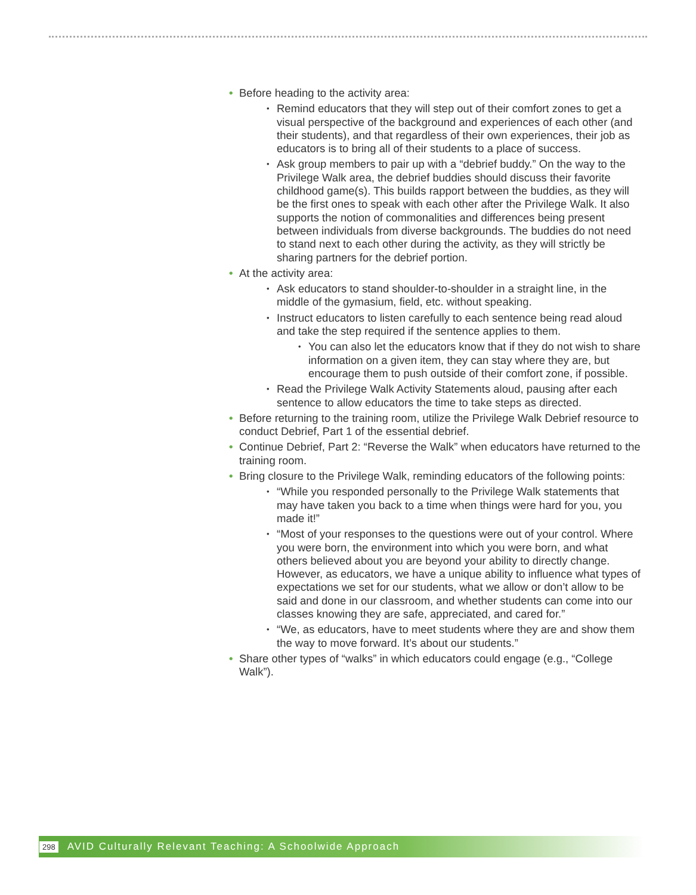• Before heading to the activity area:
• Remind educators that they will step out of their comfort zones to get a visual perspective of the background and experiences of each other (and their students), and that regardless of their own experiences, their job as educators is to bring all of their students to a place of success.
• Ask group members to pair up with a “debrief buddy.” On the way to the Privilege Walk area, the debrief buddies should discuss their favorite childhood game(s). This builds rapport between the buddies, as they will be the first ones to speak with each other after the Privilege Walk. It also supports the notion of commonalities and differences being present between individuals from diverse backgrounds. The buddies do not need to stand next to each other during the activity, as they will strictly be sharing partners for the debrief portion.
• At the activity area:
• Ask educators to stand shoulder-to-shoulder in a straight line, in the middle of the gymasium, field, etc. without speaking.
• Instruct educators to listen carefully to each sentence being read aloud and take the step required if the sentence applies to them.
• You can also let the educators know that if they do not wish to share information on a given item, they can stay where they are, but encourage them to push outside of their comfort zone, if possible.
• Read the Privilege Walk Activity Statements aloud, pausing after each sentence to allow educators the time to take steps as directed.
• Before returning to the training room, utilize the Privilege Walk Debrief resource to conduct Debrief, Part 1 of the essential debrief.
• Continue Debrief, Part 2: “Reverse the Walk” when educators have returned to the training room.
• Bring closure to the Privilege Walk, reminding educators of the following points:
• “While you responded personally to the Privilege Walk statements that may have taken you back to a time when things were hard for you, you made it!”
• “Most of your responses to the questions were out of your control. Where you were born, the environment into which you were born, and what others believed about you are beyond your ability to directly change. However, as educators, we have a unique ability to influence what types of expectations we set for our students, what we allow or don’t allow to be said and done in our classroom, and whether students can come into our classes knowing they are safe, appreciated, and cared for.”
• “We, as educators, have to meet students where they are and show them the way to move forward. It’s about our students.”
• Share other types of “walks” in which educators could engage (e.g., “College Walk”).
298 AVID Culturally Relevant Teaching: A Schoolwide Approach